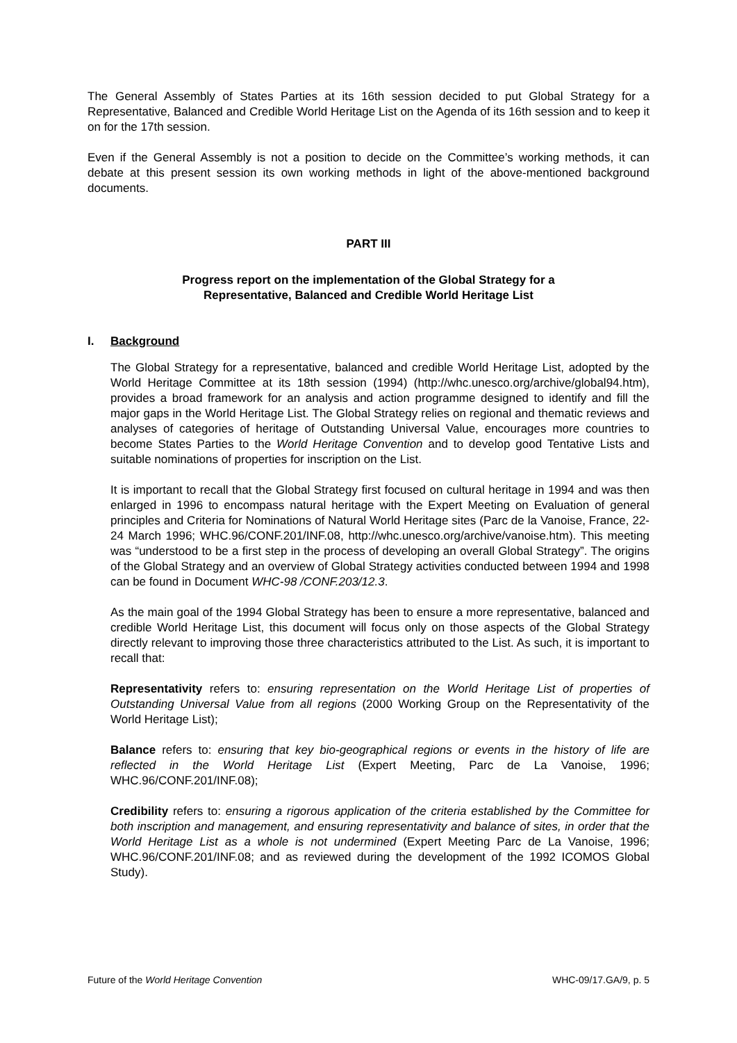The General Assembly of States Parties at its 16th session decided to put Global Strategy for a Representative, Balanced and Credible World Heritage List on the Agenda of its 16th session and to keep it on for the 17th session.
Even if the General Assembly is not a position to decide on the Committee’s working methods, it can debate at this present session its own working methods in light of the above-mentioned background documents.
PART III
Progress report on the implementation of the Global Strategy for a
Representative, Balanced and Credible World Heritage List
I. Background
The Global Strategy for a representative, balanced and credible World Heritage List, adopted by the World Heritage Committee at its 18th session (1994) (http://whc.unesco.org/archive/global94.htm), provides a broad framework for an analysis and action programme designed to identify and fill the major gaps in the World Heritage List. The Global Strategy relies on regional and thematic reviews and analyses of categories of heritage of Outstanding Universal Value, encourages more countries to become States Parties to the World Heritage Convention and to develop good Tentative Lists and suitable nominations of properties for inscription on the List.
It is important to recall that the Global Strategy first focused on cultural heritage in 1994 and was then enlarged in 1996 to encompass natural heritage with the Expert Meeting on Evaluation of general principles and Criteria for Nominations of Natural World Heritage sites (Parc de la Vanoise, France, 22-24 March 1996; WHC.96/CONF.201/INF.08, http://whc.unesco.org/archive/vanoise.htm). This meeting was “understood to be a first step in the process of developing an overall Global Strategy”. The origins of the Global Strategy and an overview of Global Strategy activities conducted between 1994 and 1998 can be found in Document WHC-98 /CONF.203/12.3.
As the main goal of the 1994 Global Strategy has been to ensure a more representative, balanced and credible World Heritage List, this document will focus only on those aspects of the Global Strategy directly relevant to improving those three characteristics attributed to the List. As such, it is important to recall that:
Representativity refers to: ensuring representation on the World Heritage List of properties of Outstanding Universal Value from all regions (2000 Working Group on the Representativity of the World Heritage List);
Balance refers to: ensuring that key bio-geographical regions or events in the history of life are reflected in the World Heritage List (Expert Meeting, Parc de La Vanoise, 1996; WHC.96/CONF.201/INF.08);
Credibility refers to: ensuring a rigorous application of the criteria established by the Committee for both inscription and management, and ensuring representativity and balance of sites, in order that the World Heritage List as a whole is not undermined (Expert Meeting Parc de La Vanoise, 1996; WHC.96/CONF.201/INF.08; and as reviewed during the development of the 1992 ICOMOS Global Study).
Future of the World Heritage Convention WHC-09/17.GA/9, p. 5